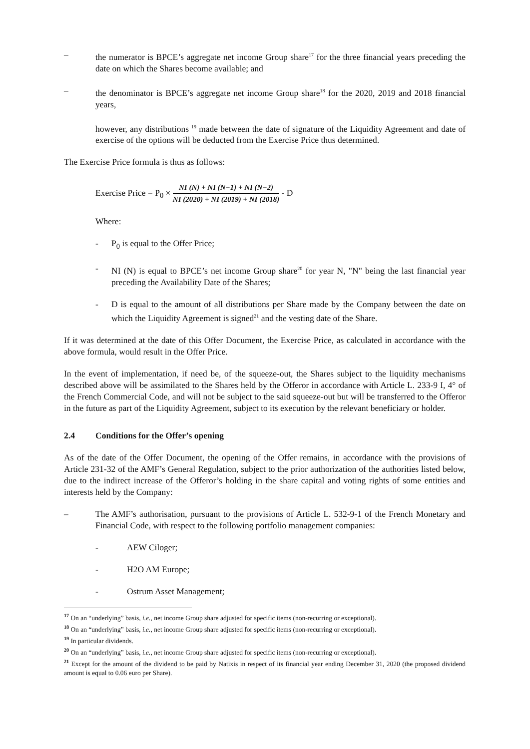– the numerator is BPCE’s aggregate net income Group share<sup>17</sup> for the three financial years preceding the date on which the Shares become available; and
– the denominator is BPCE’s aggregate net income Group share<sup>18</sup> for the 2020, 2019 and 2018 financial years,
however, any distributions <sup>19</sup> made between the date of signature of the Liquidity Agreement and date of exercise of the options will be deducted from the Exercise Price thus determined.
The Exercise Price formula is thus as follows:
Exercise Price = P<sub>0</sub> × NI (N) + NI (N−1) + NI (N−2) NI (2020) + NI (2019) + NI (2018) - D
Where:
- P<sub>0</sub> is equal to the Offer Price;
- NI (N) is equal to BPCE’s net income Group share<sup>20</sup> for year N, "N" being the last financial year preceding the Availability Date of the Shares;
- D is equal to the amount of all distributions per Share made by the Company between the date on which the Liquidity Agreement is signed<sup>21</sup> and the vesting date of the Share.
If it was determined at the date of this Offer Document, the Exercise Price, as calculated in accordance with the above formula, would result in the Offer Price.
In the event of implementation, if need be, of the squeeze-out, the Shares subject to the liquidity mechanisms described above will be assimilated to the Shares held by the Offeror in accordance with Article L. 233-9 I, 4° of the French Commercial Code, and will not be subject to the said squeeze-out but will be transferred to the Offeror in the future as part of the Liquidity Agreement, subject to its execution by the relevant beneficiary or holder.
2.4 Conditions for the Offer’s opening
As of the date of the Offer Document, the opening of the Offer remains, in accordance with the provisions of Article 231-32 of the AMF’s General Regulation, subject to the prior authorization of the authorities listed below, due to the indirect increase of the Offeror’s holding in the share capital and voting rights of some entities and interests held by the Company:
– The AMF’s authorisation, pursuant to the provisions of Article L. 532-9-1 of the French Monetary and Financial Code, with respect to the following portfolio management companies:
- AEW Ciloger;
- H2O AM Europe;
- Ostrum Asset Management;
<sup>17</sup> On an “underlying” basis, i.e., net income Group share adjusted for specific items (non-recurring or exceptional).
<sup>18</sup> On an “underlying” basis, i.e., net income Group share adjusted for specific items (non-recurring or exceptional).
<sup>19</sup> In particular dividends.
<sup>20</sup> On an “underlying” basis, i.e., net income Group share adjusted for specific items (non-recurring or exceptional).
<sup>21</sup> Except for the amount of the dividend to be paid by Natixis in respect of its financial year ending December 31, 2020 (the proposed dividend amount is equal to 0.06 euro per Share).